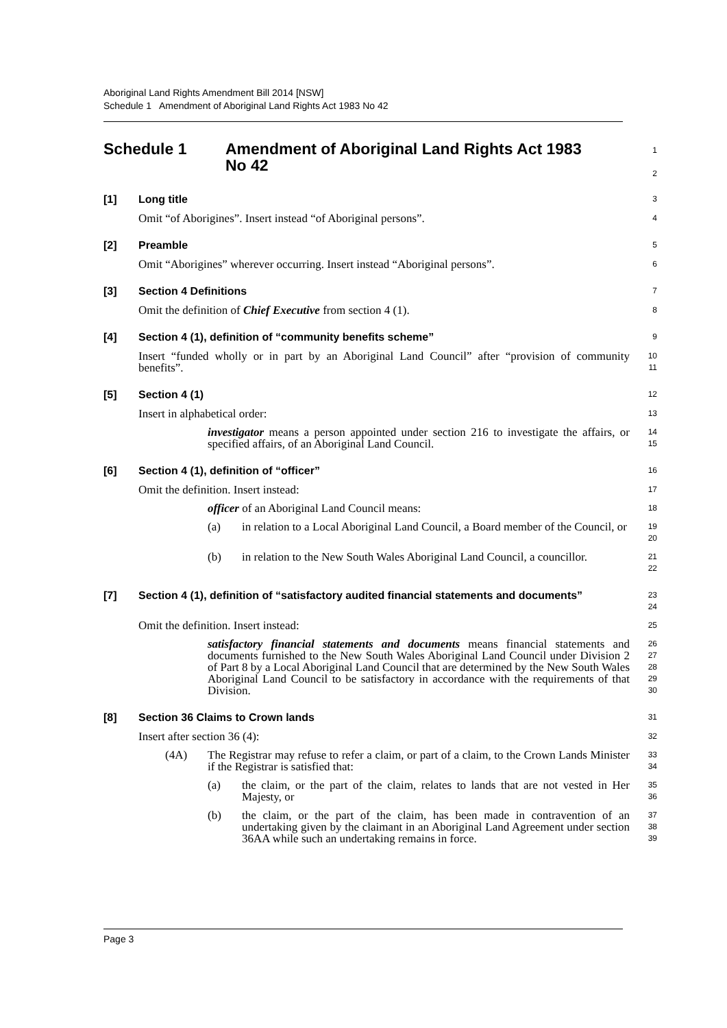Aboriginal Land Rights Amendment Bill 2014 [NSW]
Schedule 1 Amendment of Aboriginal Land Rights Act 1983 No 42
Schedule 1 Amendment of Aboriginal Land Rights Act 1983
No 42
1
2
[1] Long title
3
Omit “of Aborigines”. Insert instead “of Aboriginal persons”.
4
[2] Preamble
5
Omit “Aborigines” wherever occurring. Insert instead “Aboriginal persons”.
6
[3] Section 4 Definitions
7
Omit the definition of Chief Executive from section 4 (1).
8
[4] Section 4 (1), definition of “community benefits scheme”
9
Insert “funded wholly or in part by an Aboriginal Land Council” after “provision of community benefits”.
10
11
[5] Section 4 (1)
12
Insert in alphabetical order:
13
investigator means a person appointed under section 216 to investigate the affairs, or specified affairs, of an Aboriginal Land Council.
14
15
[6] Section 4 (1), definition of “officer”
16
Omit the definition. Insert instead:
17
officer of an Aboriginal Land Council means:
18
(a) in relation to a Local Aboriginal Land Council, a Board member of the Council, or
19
20
(b) in relation to the New South Wales Aboriginal Land Council, a councillor.
21
22
[7] Section 4 (1), definition of “satisfactory audited financial statements and documents”
23
24
Omit the definition. Insert instead:
25
satisfactory financial statements and documents means financial statements and documents furnished to the New South Wales Aboriginal Land Council under Division 2 of Part 8 by a Local Aboriginal Land Council that are determined by the New South Wales Aboriginal Land Council to be satisfactory in accordance with the requirements of that Division.
26
27
28
29
30
[8] Section 36 Claims to Crown lands
31
Insert after section 36 (4):
32
(4A) The Registrar may refuse to refer a claim, or part of a claim, to the Crown Lands Minister if the Registrar is satisfied that:
33
34
(a) the claim, or the part of the claim, relates to lands that are not vested in Her Majesty, or
35
36
(b) the claim, or the part of the claim, has been made in contravention of an undertaking given by the claimant in an Aboriginal Land Agreement under section 36AA while such an undertaking remains in force.
37
38
39
Page 3